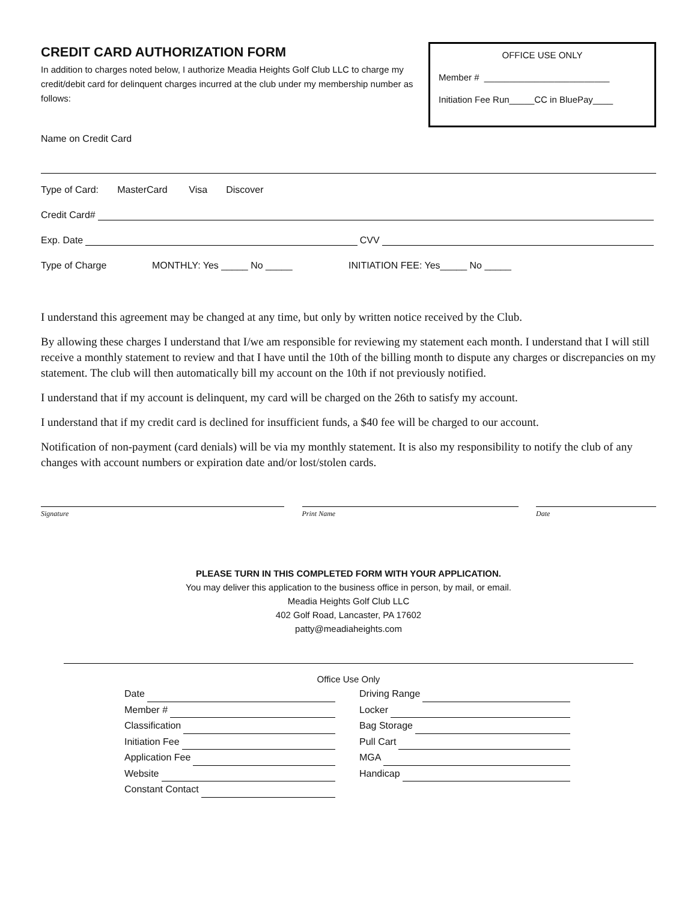CREDIT CARD AUTHORIZATION FORM
In addition to charges noted below, I authorize Meadia Heights Golf Club LLC to charge my credit/debit card for delinquent charges incurred at the club under my membership number as follows:
OFFICE USE ONLY
Member # _________________________
Initiation Fee Run_____CC in BluePay____
Name on Credit Card
Type of Card: MasterCard Visa Discover
Credit Card#
Exp. Date CVV
Type of Charge MONTHLY: Yes _____ No _____ INITIATION FEE: Yes_____ No _____
I understand this agreement may be changed at any time, but only by written notice received by the Club.
By allowing these charges I understand that I/we am responsible for reviewing my statement each month. I understand that I will still receive a monthly statement to review and that I have until the 10th of the billing month to dispute any charges or discrepancies on my statement. The club will then automatically bill my account on the 10th if not previously notified.
I understand that if my account is delinquent, my card will be charged on the 26th to satisfy my account.
I understand that if my credit card is declined for insufficient funds, a $40 fee will be charged to our account.
Notification of non-payment (card denials) will be via my monthly statement. It is also my responsibility to notify the club of any changes with account numbers or expiration date and/or lost/stolen cards.
Signature Print Name Date
PLEASE TURN IN THIS COMPLETED FORM WITH YOUR APPLICATION.
You may deliver this application to the business office in person, by mail, or email.
Meadia Heights Golf Club LLC
402 Golf Road, Lancaster, PA 17602
patty@meadiaheights.com
Office Use Only
Date
Member #
Classification
Initiation Fee
Application Fee
Website
Constant Contact
Driving Range
Locker
Bag Storage
Pull Cart
MGA
Handicap